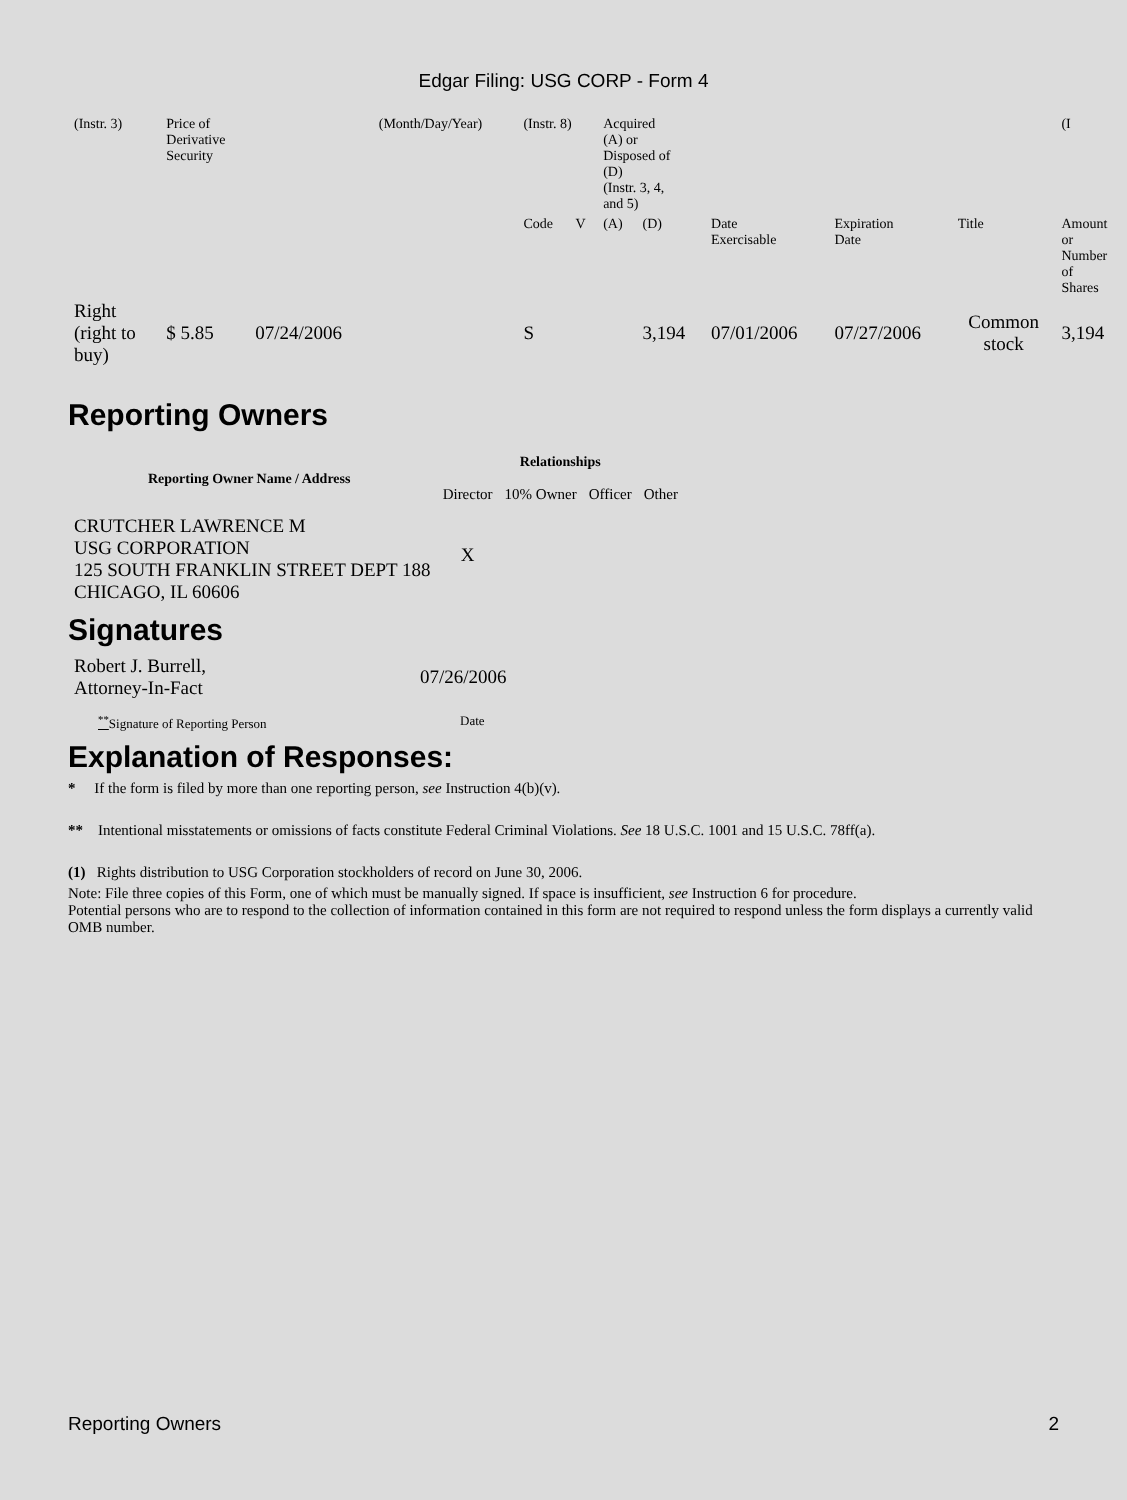Edgar Filing: USG CORP - Form 4
| (Instr. 3) | Price of Derivative Security | | (Month/Day/Year) | (Instr. 8) | | Acquired (A) or Disposed of (D) (Instr. 3, 4, and 5) | | | | | (I |
| | | | | Code | V | (A) | (D) | Date Exercisable | Expiration Date | Title | Amount or Number of Shares |
| Right (right to buy) | $ 5.85 | 07/24/2006 | | S | | | 3,194 | 07/01/2006 | 07/27/2006 | Common stock | 3,194 |
Reporting Owners
| Reporting Owner Name / Address | Relationships | | | |
| --- | --- | --- | --- | --- |
| | Director | 10% Owner | Officer | Other |
| CRUTCHER LAWRENCE M USG CORPORATION 125 SOUTH FRANKLIN STREET DEPT 188 CHICAGO, IL 60606 | X | | | |
Signatures
| Robert J. Burrell, Attorney-In-Fact | 07/26/2006 |
| <sup>**</sup> Signature of Reporting Person | Date |
Explanation of Responses:
* If the form is filed by more than one reporting person, see Instruction 4(b)(v).
** Intentional misstatements or omissions of facts constitute Federal Criminal Violations. See 18 U.S.C. 1001 and 15 U.S.C. 78ff(a).
(1) Rights distribution to USG Corporation stockholders of record on June 30, 2006.
Note: File three copies of this Form, one of which must be manually signed. If space is insufficient, see Instruction 6 for procedure.
Potential persons who are to respond to the collection of information contained in this form are not required to respond unless the form displays a currently valid OMB number.
Reporting Owners 2